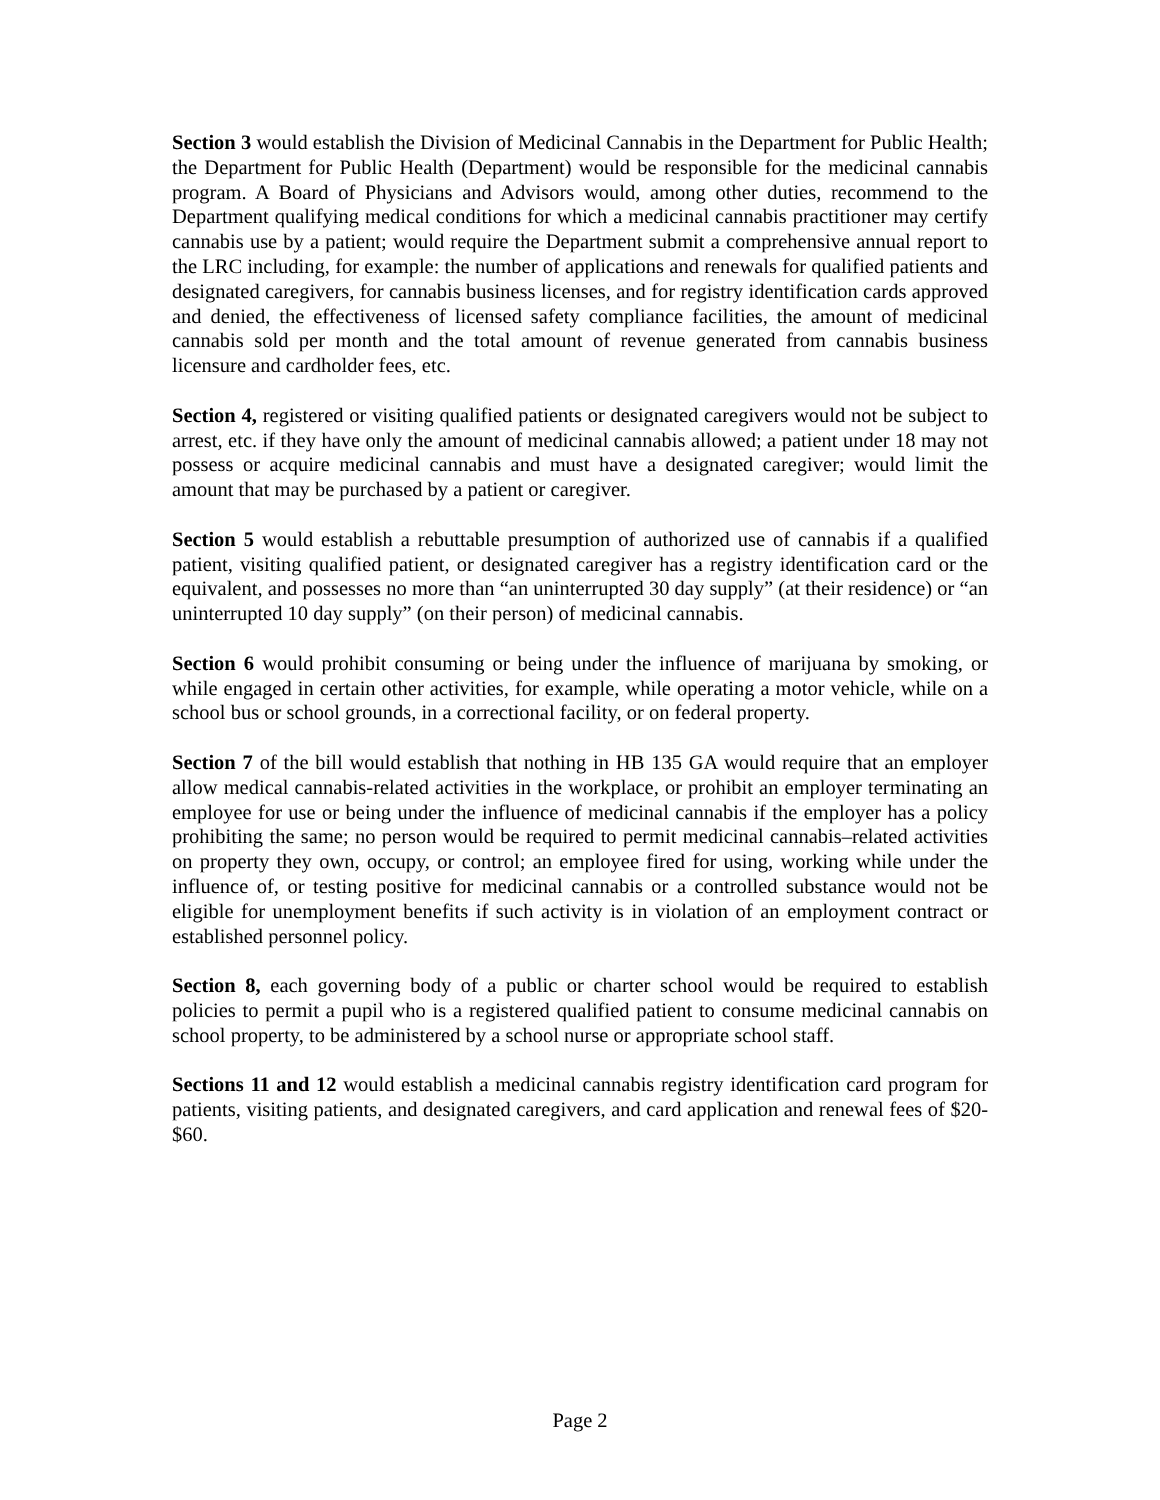Section 3 would establish the Division of Medicinal Cannabis in the Department for Public Health; the Department for Public Health (Department) would be responsible for the medicinal cannabis program. A Board of Physicians and Advisors would, among other duties, recommend to the Department qualifying medical conditions for which a medicinal cannabis practitioner may certify cannabis use by a patient; would require the Department submit a comprehensive annual report to the LRC including, for example: the number of applications and renewals for qualified patients and designated caregivers, for cannabis business licenses, and for registry identification cards approved and denied, the effectiveness of licensed safety compliance facilities, the amount of medicinal cannabis sold per month and the total amount of revenue generated from cannabis business licensure and cardholder fees, etc.
Section 4, registered or visiting qualified patients or designated caregivers would not be subject to arrest, etc. if they have only the amount of medicinal cannabis allowed; a patient under 18 may not possess or acquire medicinal cannabis and must have a designated caregiver; would limit the amount that may be purchased by a patient or caregiver.
Section 5 would establish a rebuttable presumption of authorized use of cannabis if a qualified patient, visiting qualified patient, or designated caregiver has a registry identification card or the equivalent, and possesses no more than “an uninterrupted 30 day supply” (at their residence) or “an uninterrupted 10 day supply” (on their person) of medicinal cannabis.
Section 6 would prohibit consuming or being under the influence of marijuana by smoking, or while engaged in certain other activities, for example, while operating a motor vehicle, while on a school bus or school grounds, in a correctional facility, or on federal property.
Section 7 of the bill would establish that nothing in HB 135 GA would require that an employer allow medical cannabis-related activities in the workplace, or prohibit an employer terminating an employee for use or being under the influence of medicinal cannabis if the employer has a policy prohibiting the same; no person would be required to permit medicinal cannabis–related activities on property they own, occupy, or control; an employee fired for using, working while under the influence of, or testing positive for medicinal cannabis or a controlled substance would not be eligible for unemployment benefits if such activity is in violation of an employment contract or established personnel policy.
Section 8, each governing body of a public or charter school would be required to establish policies to permit a pupil who is a registered qualified patient to consume medicinal cannabis on school property, to be administered by a school nurse or appropriate school staff.
Sections 11 and 12 would establish a medicinal cannabis registry identification card program for patients, visiting patients, and designated caregivers, and card application and renewal fees of $20- $60.
Page 2